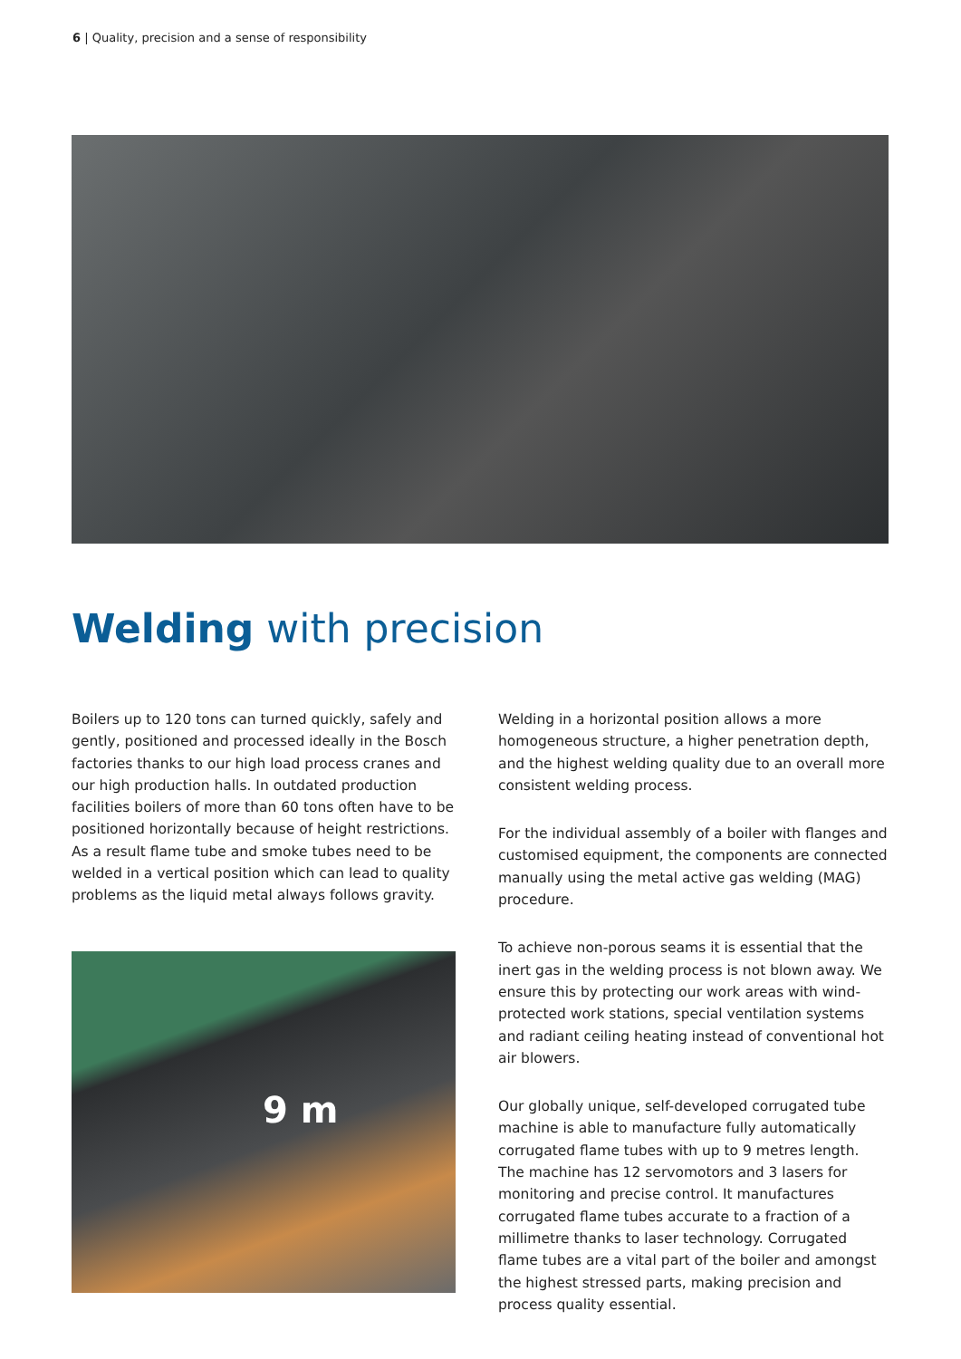6 | Quality, precision and a sense of responsibility
Welding with precision
Boilers up to 120 tons can turned quickly, safely and gently, positioned and processed ideally in the Bosch factories thanks to our high load process cranes and our high production halls. In outdated production facilities boilers of more than 60 tons often have to be positioned horizontally because of height restrictions. As a result flame tube and smoke tubes need to be welded in a vertical position which can lead to quality problems as the liquid metal always follows gravity.
9 m
Welding in a horizontal position allows a more homogeneous structure, a higher penetration depth, and the highest welding quality due to an overall more consistent welding process.
For the individual assembly of a boiler with flanges and customised equipment, the components are connected manually using the metal active gas welding (MAG) procedure.
To achieve non-porous seams it is essential that the inert gas in the welding process is not blown away. We ensure this by protecting our work areas with wind-protected work stations, special ventilation systems and radiant ceiling heating instead of conventional hot air blowers.
Our globally unique, self-developed corrugated tube machine is able to manufacture fully automatically corrugated flame tubes with up to 9 metres length. The machine has 12 servomotors and 3 lasers for monitoring and precise control. It manufactures corrugated flame tubes accurate to a fraction of a millimetre thanks to laser technology. Corrugated flame tubes are a vital part of the boiler and amongst the highest stressed parts, making precision and process quality essential.